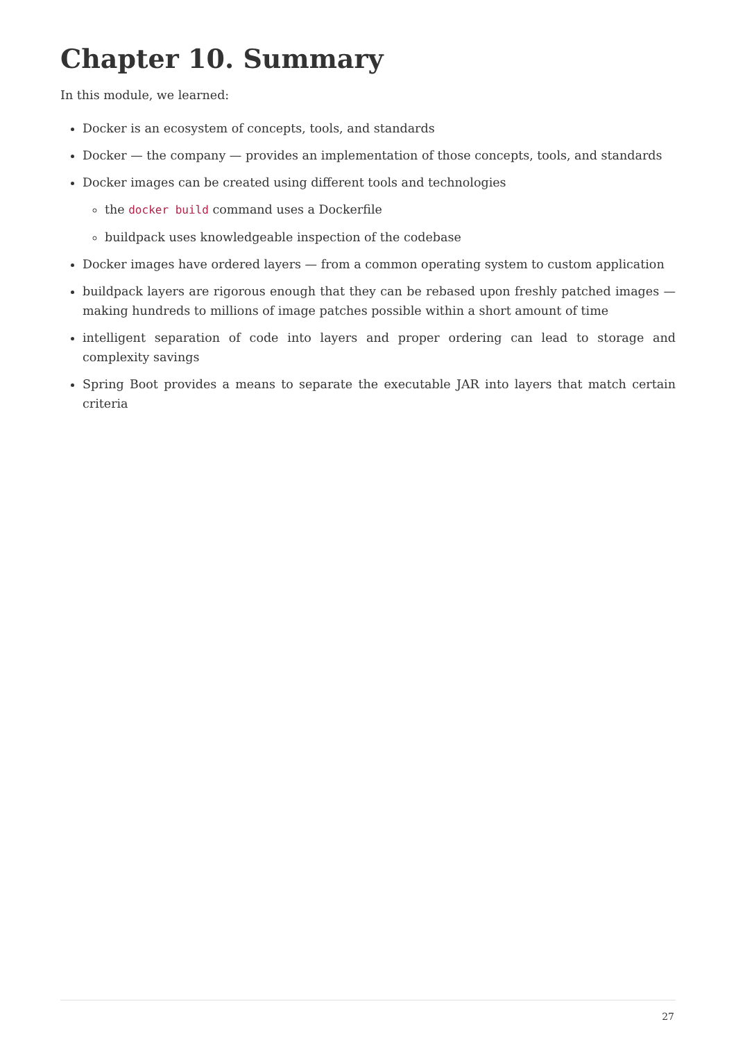Chapter 10. Summary
In this module, we learned:
Docker is an ecosystem of concepts, tools, and standards
Docker — the company — provides an implementation of those concepts, tools, and standards
Docker images can be created using different tools and technologies
the docker build command uses a Dockerfile
buildpack uses knowledgeable inspection of the codebase
Docker images have ordered layers — from a common operating system to custom application
buildpack layers are rigorous enough that they can be rebased upon freshly patched images — making hundreds to millions of image patches possible within a short amount of time
intelligent separation of code into layers and proper ordering can lead to storage and complexity savings
Spring Boot provides a means to separate the executable JAR into layers that match certain criteria
27